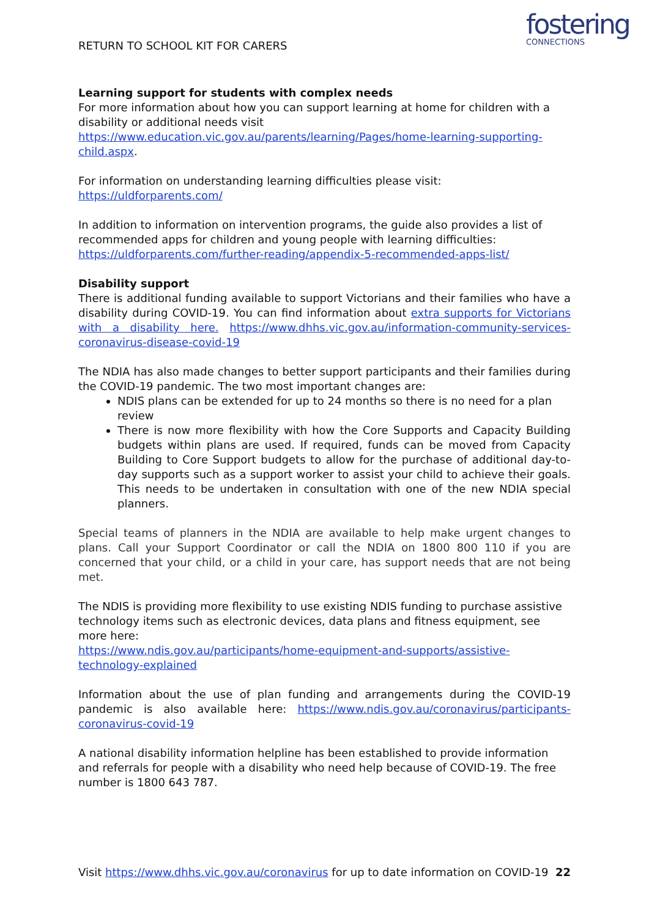fostering
CONNECTIONS
RETURN TO SCHOOL KIT FOR CARERS
Learning support for students with complex needs
For more information about how you can support learning at home for children with a disability or additional needs visit https://www.education.vic.gov.au/parents/learning/Pages/home-learning-supporting-child.aspx.
For information on understanding learning difficulties please visit:
https://uldforparents.com/
In addition to information on intervention programs, the guide also provides a list of recommended apps for children and young people with learning difficulties: https://uldforparents.com/further-reading/appendix-5-recommended-apps-list/
Disability support
There is additional funding available to support Victorians and their families who have a disability during COVID-19. You can find information about extra supports for Victorians with a disability here. https://www.dhhs.vic.gov.au/information-community-services-coronavirus-disease-covid-19
The NDIA has also made changes to better support participants and their families during the COVID-19 pandemic. The two most important changes are:
NDIS plans can be extended for up to 24 months so there is no need for a plan review
There is now more flexibility with how the Core Supports and Capacity Building budgets within plans are used. If required, funds can be moved from Capacity Building to Core Support budgets to allow for the purchase of additional day-to-day supports such as a support worker to assist your child to achieve their goals. This needs to be undertaken in consultation with one of the new NDIA special planners.
Special teams of planners in the NDIA are available to help make urgent changes to plans. Call your Support Coordinator or call the NDIA on 1800 800 110 if you are concerned that your child, or a child in your care, has support needs that are not being met.
The NDIS is providing more flexibility to use existing NDIS funding to purchase assistive technology items such as electronic devices, data plans and fitness equipment, see more here:
https://www.ndis.gov.au/participants/home-equipment-and-supports/assistive-technology-explained
Information about the use of plan funding and arrangements during the COVID-19 pandemic is also available here: https://www.ndis.gov.au/coronavirus/participants-coronavirus-covid-19
A national disability information helpline has been established to provide information and referrals for people with a disability who need help because of COVID-19. The free number is 1800 643 787.
Visit https://www.dhhs.vic.gov.au/coronavirus for up to date information on COVID-19 22